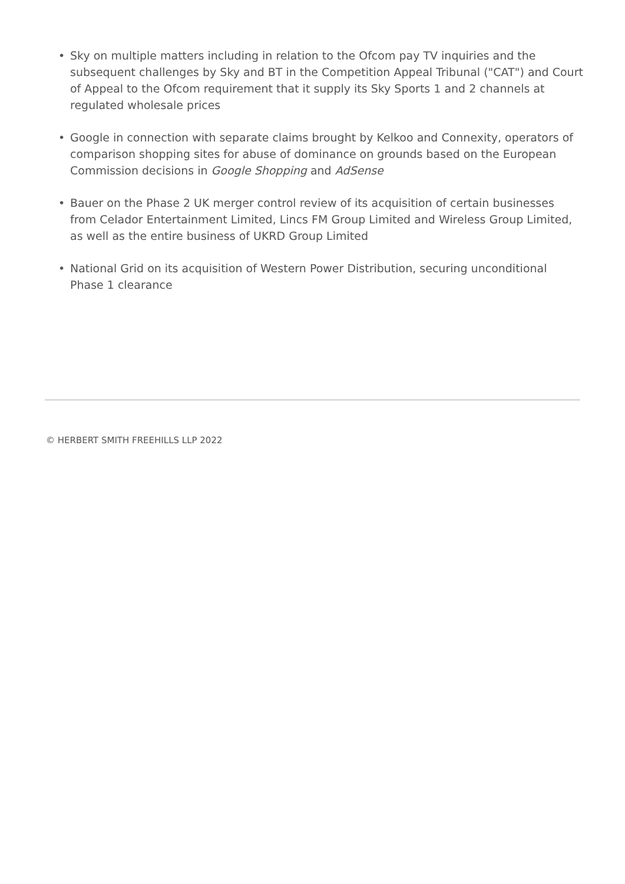• Sky on multiple matters including in relation to the Ofcom pay TV inquiries and the subsequent challenges by Sky and BT in the Competition Appeal Tribunal ("CAT") and Court of Appeal to the Ofcom requirement that it supply its Sky Sports 1 and 2 channels at regulated wholesale prices
• Google in connection with separate claims brought by Kelkoo and Connexity, operators of comparison shopping sites for abuse of dominance on grounds based on the European Commission decisions in Google Shopping and AdSense
• Bauer on the Phase 2 UK merger control review of its acquisition of certain businesses from Celador Entertainment Limited, Lincs FM Group Limited and Wireless Group Limited, as well as the entire business of UKRD Group Limited
• National Grid on its acquisition of Western Power Distribution, securing unconditional Phase 1 clearance
© HERBERT SMITH FREEHILLS LLP 2022